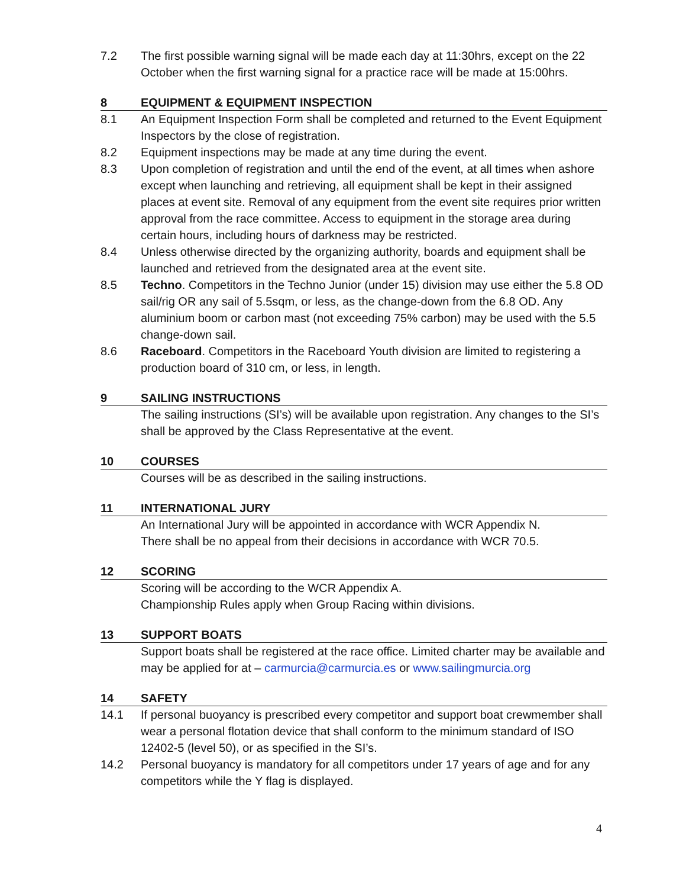7.2 The first possible warning signal will be made each day at 11:30hrs, except on the 22 October when the first warning signal for a practice race will be made at 15:00hrs.
8 EQUIPMENT & EQUIPMENT INSPECTION
8.1 An Equipment Inspection Form shall be completed and returned to the Event Equipment Inspectors by the close of registration.
8.2 Equipment inspections may be made at any time during the event.
8.3 Upon completion of registration and until the end of the event, at all times when ashore except when launching and retrieving, all equipment shall be kept in their assigned places at event site. Removal of any equipment from the event site requires prior written approval from the race committee. Access to equipment in the storage area during certain hours, including hours of darkness may be restricted.
8.4 Unless otherwise directed by the organizing authority, boards and equipment shall be launched and retrieved from the designated area at the event site.
8.5 Techno. Competitors in the Techno Junior (under 15) division may use either the 5.8 OD sail/rig OR any sail of 5.5sqm, or less, as the change-down from the 6.8 OD. Any aluminium boom or carbon mast (not exceeding 75% carbon) may be used with the 5.5 change-down sail.
8.6 Raceboard. Competitors in the Raceboard Youth division are limited to registering a production board of 310 cm, or less, in length.
9 SAILING INSTRUCTIONS
The sailing instructions (SI’s) will be available upon registration. Any changes to the SI’s shall be approved by the Class Representative at the event.
10 COURSES
Courses will be as described in the sailing instructions.
11 INTERNATIONAL JURY
An International Jury will be appointed in accordance with WCR Appendix N.
There shall be no appeal from their decisions in accordance with WCR 70.5.
12 SCORING
Scoring will be according to the WCR Appendix A.
Championship Rules apply when Group Racing within divisions.
13 SUPPORT BOATS
Support boats shall be registered at the race office. Limited charter may be available and may be applied for at – carmurcia@carmurcia.es or www.sailingmurcia.org
14 SAFETY
14.1 If personal buoyancy is prescribed every competitor and support boat crewmember shall wear a personal flotation device that shall conform to the minimum standard of ISO 12402-5 (level 50), or as specified in the SI’s.
14.2 Personal buoyancy is mandatory for all competitors under 17 years of age and for any competitors while the Y flag is displayed.
4